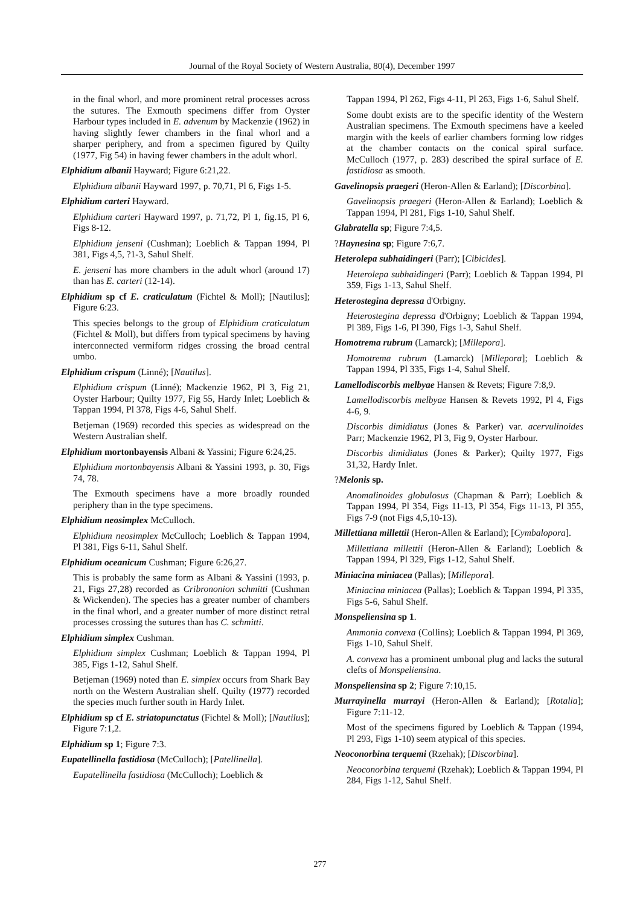Journal of the Royal Society of Western Australia, 80(4), December 1997
in the final whorl, and more prominent retral processes across the sutures. The Exmouth specimens differ from Oyster Harbour types included in E. advenum by Mackenzie (1962) in having slightly fewer chambers in the final whorl and a sharper periphery, and from a specimen figured by Quilty (1977, Fig 54) in having fewer chambers in the adult whorl.
Elphidium albanii Hayward; Figure 6:21,22.
Elphidium albanii Hayward 1997, p. 70,71, Pl 6, Figs 1-5.
Elphidium carteri Hayward.
Elphidium carteri Hayward 1997, p. 71,72, Pl 1, fig.15, Pl 6, Figs 8-12.
Elphidium jenseni (Cushman); Loeblich & Tappan 1994, Pl 381, Figs 4,5, ?1-3, Sahul Shelf.
E. jenseni has more chambers in the adult whorl (around 17) than has E. carteri (12-14).
Elphidium sp cf E. craticulatum (Fichtel & Moll); [Nautilus]; Figure 6:23.
This species belongs to the group of Elphidium craticulatum (Fichtel & Moll), but differs from typical specimens by having interconnected vermiform ridges crossing the broad central umbo.
Elphidium crispum (Linné); [Nautilus].
Elphidium crispum (Linné); Mackenzie 1962, Pl 3, Fig 21, Oyster Harbour; Quilty 1977, Fig 55, Hardy Inlet; Loeblich & Tappan 1994, Pl 378, Figs 4-6, Sahul Shelf.
Betjeman (1969) recorded this species as widespread on the Western Australian shelf.
Elphidium mortonbayensis Albani & Yassini; Figure 6:24,25.
Elphidium mortonbayensis Albani & Yassini 1993, p. 30, Figs 74, 78.
The Exmouth specimens have a more broadly rounded periphery than in the type specimens.
Elphidium neosimplex McCulloch.
Elphidium neosimplex McCulloch; Loeblich & Tappan 1994, Pl 381, Figs 6-11, Sahul Shelf.
Elphidium oceanicum Cushman; Figure 6:26,27.
This is probably the same form as Albani & Yassini (1993, p. 21, Figs 27,28) recorded as Cribrononion schmitti (Cushman & Wickenden). The species has a greater number of chambers in the final whorl, and a greater number of more distinct retral processes crossing the sutures than has C. schmitti.
Elphidium simplex Cushman.
Elphidium simplex Cushman; Loeblich & Tappan 1994, Pl 385, Figs 1-12, Sahul Shelf.
Betjeman (1969) noted than E. simplex occurs from Shark Bay north on the Western Australian shelf. Quilty (1977) recorded the species much further south in Hardy Inlet.
Elphidium sp cf E. striatopunctatus (Fichtel & Moll); [Nautilus]; Figure 7:1,2.
Elphidium sp 1; Figure 7:3.
Eupatellinella fastidiosa (McCulloch); [Patellinella].
Eupatellinella fastidiosa (McCulloch); Loeblich &
Tappan 1994, Pl 262, Figs 4-11, Pl 263, Figs 1-6, Sahul Shelf.
Some doubt exists are to the specific identity of the Western Australian specimens. The Exmouth specimens have a keeled margin with the keels of earlier chambers forming low ridges at the chamber contacts on the conical spiral surface. McCulloch (1977, p. 283) described the spiral surface of E. fastidiosa as smooth.
Gavelinopsis praegeri (Heron-Allen & Earland); [Discorbina].
Gavelinopsis praegeri (Heron-Allen & Earland); Loeblich & Tappan 1994, Pl 281, Figs 1-10, Sahul Shelf.
Glabratella sp; Figure 7:4,5.
?Haynesina sp; Figure 7:6,7.
Heterolepa subhaidingeri (Parr); [Cibicides].
Heterolepa subhaidingeri (Parr); Loeblich & Tappan 1994, Pl 359, Figs 1-13, Sahul Shelf.
Heterostegina depressa d'Orbigny.
Heterostegina depressa d'Orbigny; Loeblich & Tappan 1994, Pl 389, Figs 1-6, Pl 390, Figs 1-3, Sahul Shelf.
Homotrema rubrum (Lamarck); [Millepora].
Homotrema rubrum (Lamarck) [Millepora]; Loeblich & Tappan 1994, Pl 335, Figs 1-4, Sahul Shelf.
Lamellodiscorbis melbyae Hansen & Revets; Figure 7:8,9.
Lamellodiscorbis melbyae Hansen & Revets 1992, Pl 4, Figs 4-6, 9.
Discorbis dimidiatus (Jones & Parker) var. acervulinoides Parr; Mackenzie 1962, Pl 3, Fig 9, Oyster Harbour.
Discorbis dimidiatus (Jones & Parker); Quilty 1977, Figs 31,32, Hardy Inlet.
?Melonis sp.
Anomalinoides globulosus (Chapman & Parr); Loeblich & Tappan 1994, Pl 354, Figs 11-13, Pl 354, Figs 11-13, Pl 355, Figs 7-9 (not Figs 4,5,10-13).
Millettiana millettii (Heron-Allen & Earland); [Cymbalopora].
Millettiana millettii (Heron-Allen & Earland); Loeblich & Tappan 1994, Pl 329, Figs 1-12, Sahul Shelf.
Miniacina miniacea (Pallas); [Millepora].
Miniacina miniacea (Pallas); Loeblich & Tappan 1994, Pl 335, Figs 5-6, Sahul Shelf.
Monspeliensina sp 1.
Ammonia convexa (Collins); Loeblich & Tappan 1994, Pl 369, Figs 1-10, Sahul Shelf.
A. convexa has a prominent umbonal plug and lacks the sutural clefts of Monspeliensina.
Monspeliensina sp 2; Figure 7:10,15.
Murrayinella murrayi (Heron-Allen & Earland); [Rotalia]; Figure 7:11-12.
Most of the specimens figured by Loeblich & Tappan (1994, Pl 293, Figs 1-10) seem atypical of this species.
Neoconorbina terquemi (Rzehak); [Discorbina].
Neoconorbina terquemi (Rzehak); Loeblich & Tappan 1994, Pl 284, Figs 1-12, Sahul Shelf.
277